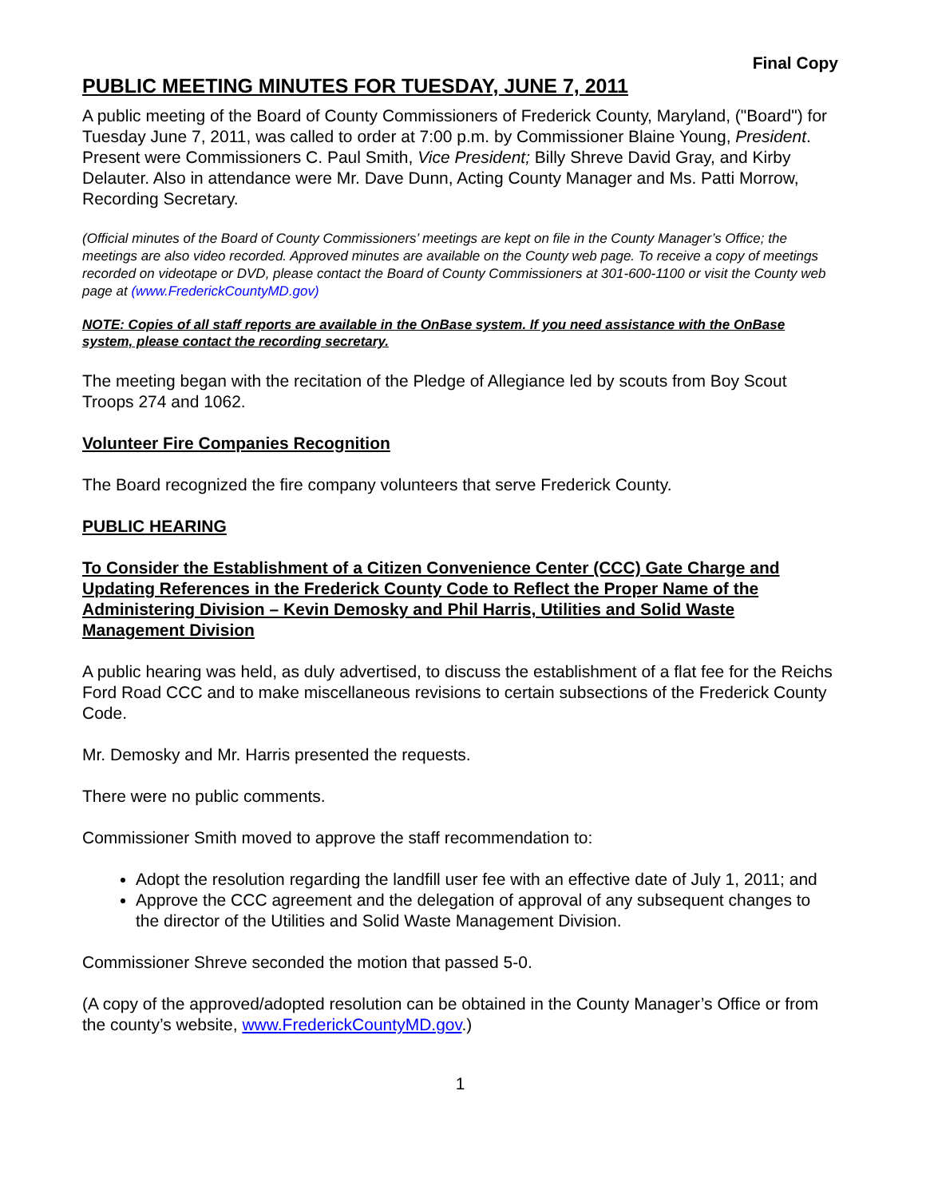Final Copy
PUBLIC MEETING MINUTES FOR TUESDAY, JUNE 7, 2011
A public meeting of the Board of County Commissioners of Frederick County, Maryland, ("Board") for Tuesday June 7, 2011, was called to order at 7:00 p.m. by Commissioner Blaine Young, President. Present were Commissioners C. Paul Smith, Vice President; Billy Shreve David Gray, and Kirby Delauter. Also in attendance were Mr. Dave Dunn, Acting County Manager and Ms. Patti Morrow, Recording Secretary.
(Official minutes of the Board of County Commissioners’ meetings are kept on file in the County Manager’s Office; the meetings are also video recorded. Approved minutes are available on the County web page. To receive a copy of meetings recorded on videotape or DVD, please contact the Board of County Commissioners at 301-600-1100 or visit the County web page at (www.FrederickCountyMD.gov)
NOTE: Copies of all staff reports are available in the OnBase system. If you need assistance with the OnBase system, please contact the recording secretary.
The meeting began with the recitation of the Pledge of Allegiance led by scouts from Boy Scout Troops 274 and 1062.
Volunteer Fire Companies Recognition
The Board recognized the fire company volunteers that serve Frederick County.
PUBLIC HEARING
To Consider the Establishment of a Citizen Convenience Center (CCC) Gate Charge and Updating References in the Frederick County Code to Reflect the Proper Name of the Administering Division – Kevin Demosky and Phil Harris, Utilities and Solid Waste Management Division
A public hearing was held, as duly advertised, to discuss the establishment of a flat fee for the Reichs Ford Road CCC and to make miscellaneous revisions to certain subsections of the Frederick County Code.
Mr. Demosky and Mr. Harris presented the requests.
There were no public comments.
Commissioner Smith moved to approve the staff recommendation to:
Adopt the resolution regarding the landfill user fee with an effective date of July 1, 2011; and
Approve the CCC agreement and the delegation of approval of any subsequent changes to the director of the Utilities and Solid Waste Management Division.
Commissioner Shreve seconded the motion that passed 5-0.
(A copy of the approved/adopted resolution can be obtained in the County Manager’s Office or from the county’s website, www.FrederickCountyMD.gov.)
1